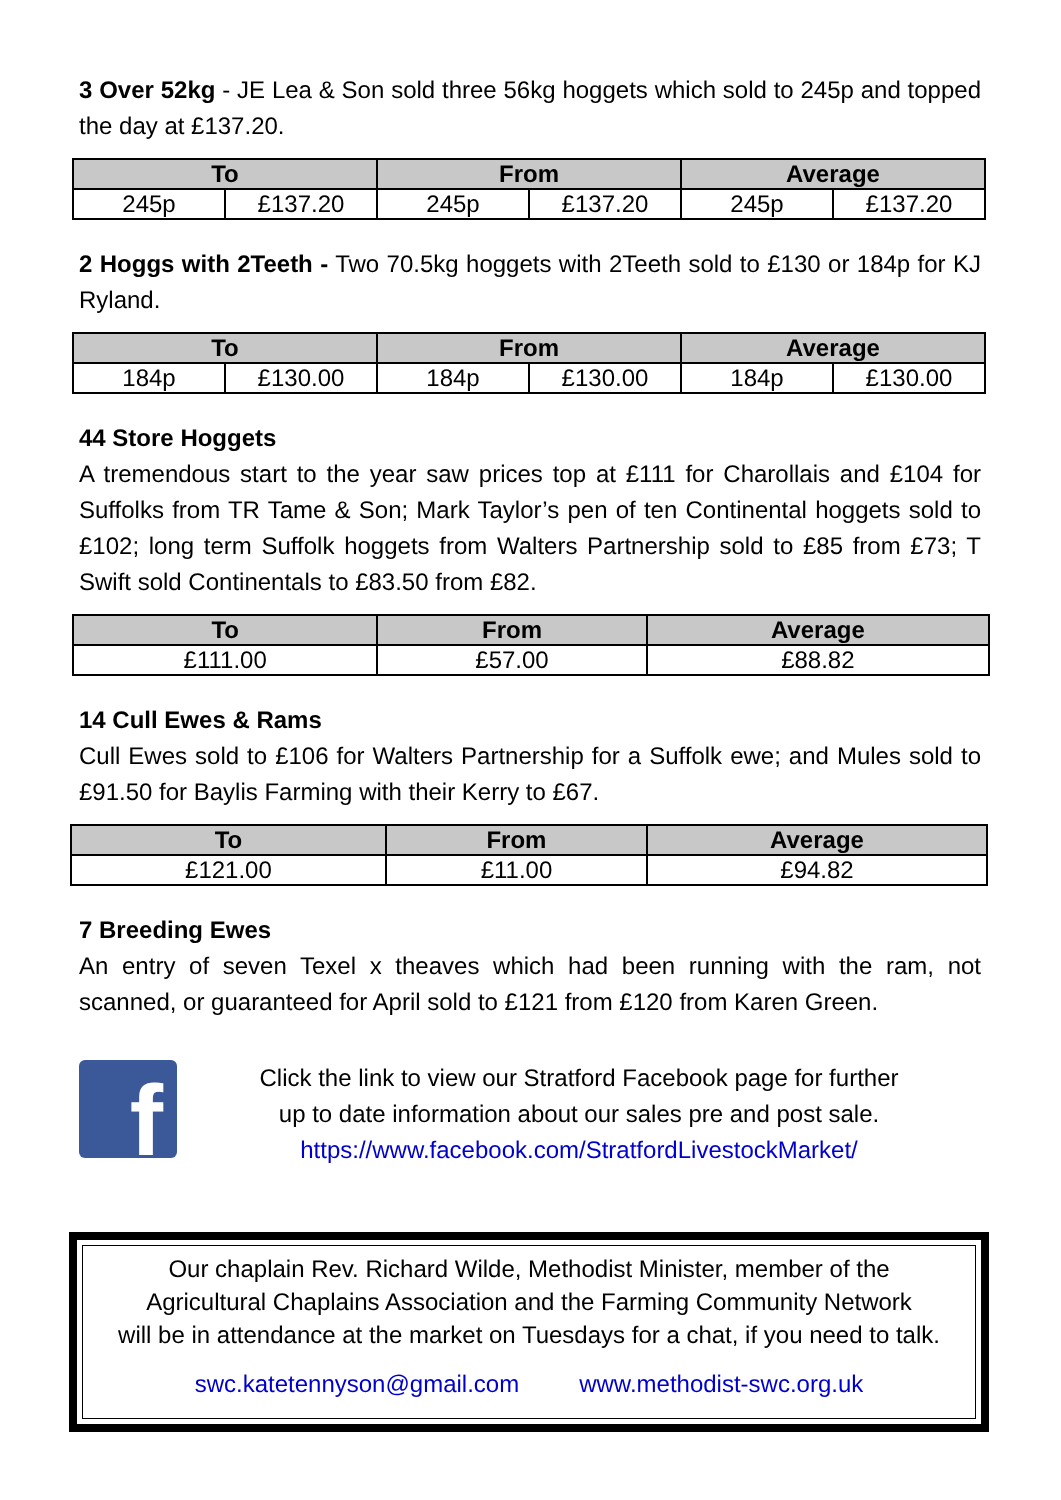3 Over 52kg - JE Lea & Son sold three 56kg hoggets which sold to 245p and topped the day at £137.20.
| To | | From | | Average | |
| --- | --- | --- | --- | --- | --- |
| 245p | £137.20 | 245p | £137.20 | 245p | £137.20 |
2 Hoggs with 2Teeth - Two 70.5kg hoggets with 2Teeth sold to £130 or 184p for KJ Ryland.
| To | | From | | Average | |
| --- | --- | --- | --- | --- | --- |
| 184p | £130.00 | 184p | £130.00 | 184p | £130.00 |
44 Store Hoggets
A tremendous start to the year saw prices top at £111 for Charollais and £104 for Suffolks from TR Tame & Son; Mark Taylor’s pen of ten Continental hoggets sold to £102; long term Suffolk hoggets from Walters Partnership sold to £85 from £73; T Swift sold Continentals to £83.50 from £82.
| To | From | Average |
| --- | --- | --- |
| £111.00 | £57.00 | £88.82 |
14 Cull Ewes & Rams
Cull Ewes sold to £106 for Walters Partnership for a Suffolk ewe; and Mules sold to £91.50 for Baylis Farming with their Kerry to £67.
| To | From | Average |
| --- | --- | --- |
| £121.00 | £11.00 | £94.82 |
7 Breeding Ewes
An entry of seven Texel x theaves which had been running with the ram, not scanned, or guaranteed for April sold to £121 from £120 from Karen Green.
f
Click the link to view our Stratford Facebook page for further
up to date information about our sales pre and post sale.
https://www.facebook.com/StratfordLivestockMarket/
Our chaplain Rev. Richard Wilde, Methodist Minister, member of the
Agricultural Chaplains Association and the Farming Community Network
will be in attendance at the market on Tuesdays for a chat, if you need to talk.
swc.katetennyson@gmail.com www.methodist-swc.org.uk